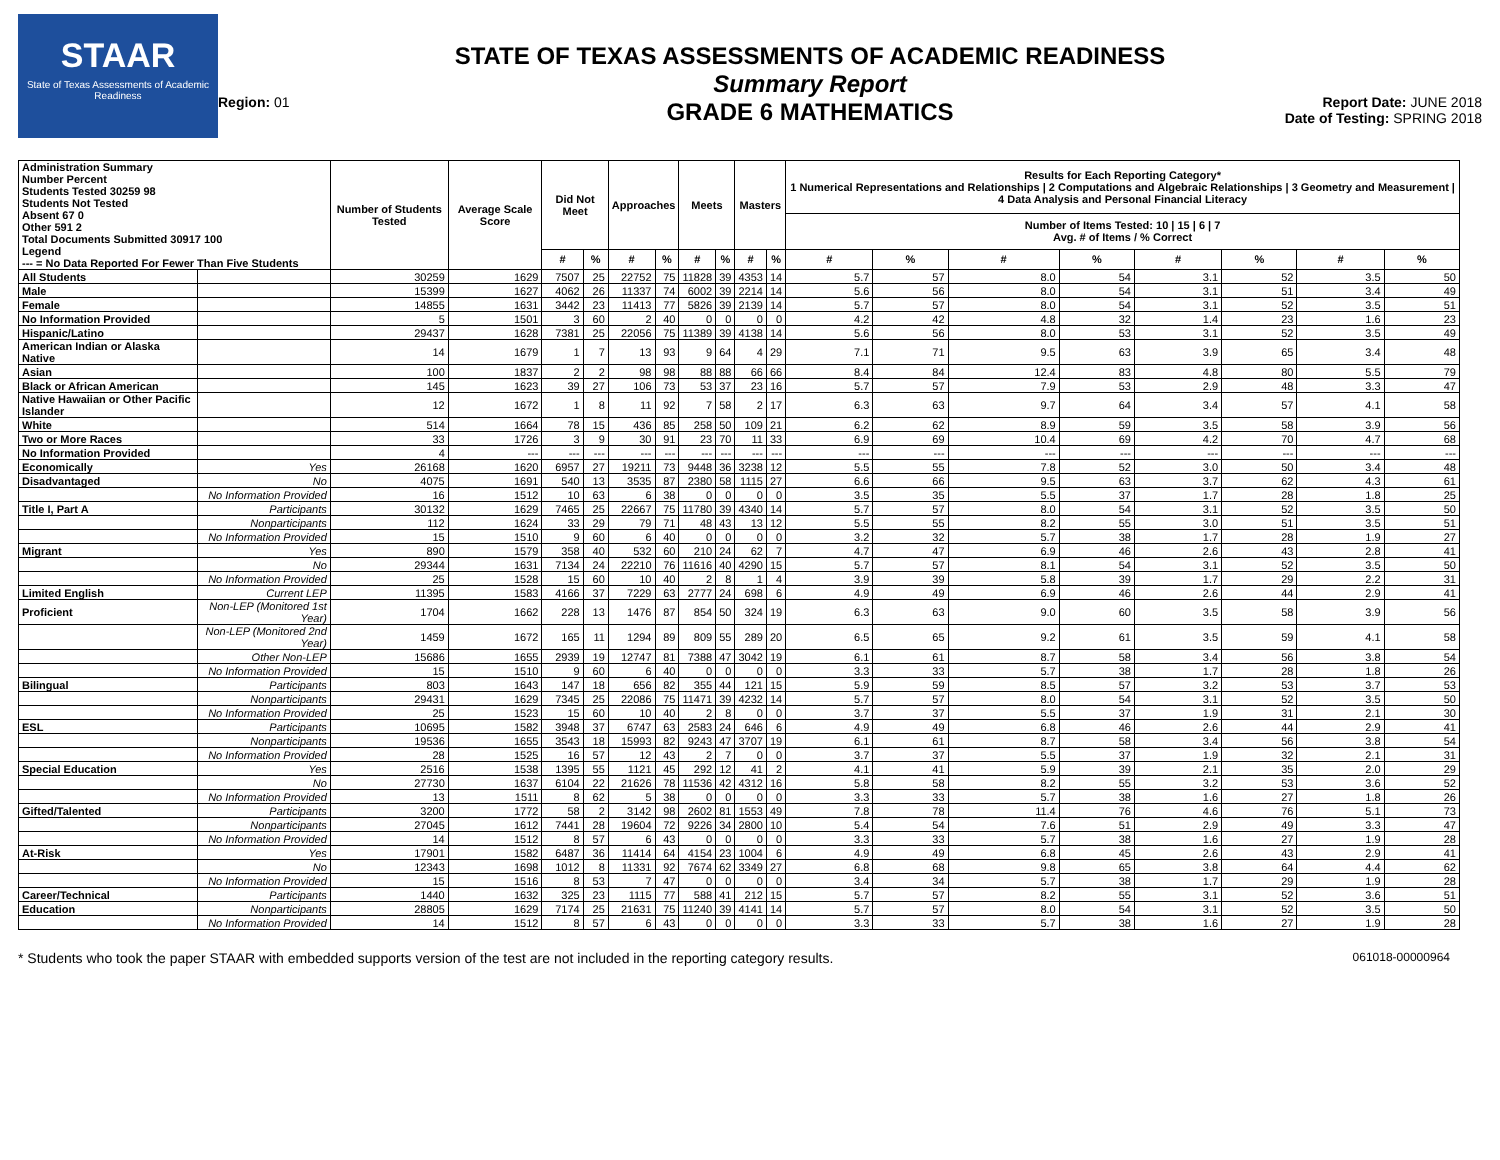STAAR
State of Texas Assessments of Academic Readiness
Region: 01
STATE OF TEXAS ASSESSMENTS OF ACADEMIC READINESS
Summary Report
GRADE 6 MATHEMATICS
Report Date: JUNE 2018
Date of Testing: SPRING 2018
| Administration Summary Number Percent Students Tested 30259 98 Students Not Tested Absent 67 0 Other 591 2 Total Documents Submitted 30917 100 Legend --- = No Data Reported For Fewer Than Five Students | | Number of Students Tested | Average Scale Score | Did Not Meet | | Approaches | | Meets | | Masters | | Results for Each Reporting Category* 1 Numerical Representations and Relationships / 2 Computations and Algebraic Relationships / 3 Geometry and Measurement / 4 Data Analysis and Personal Financial Literacy | | | | | | | |
| --- | --- | --- | --- | --- | --- | --- | --- | --- | --- | --- | --- | --- | --- | --- | --- | --- | --- | --- | --- |
| | | | | | | | | | | | | Number of Items Tested: 10 / 15 / 6 / 7 Avg. # of Items / % Correct | | | | | | | |
| | | | | # | % | # | % | # | % | # | % | # | % | # | % | # | % | # | % |
| All Students | | 30259 | 1629 | 7507 | 25 | 22752 | 75 | 11828 | 39 | 4353 | 14 | 5.7 | 57 | 8.0 | 54 | 3.1 | 52 | 3.5 | 50 |
| Male | | 15399 | 1627 | 4062 | 26 | 11337 | 74 | 6002 | 39 | 2214 | 14 | 5.6 | 56 | 8.0 | 54 | 3.1 | 51 | 3.4 | 49 |
| Female | | 14855 | 1631 | 3442 | 23 | 11413 | 77 | 5826 | 39 | 2139 | 14 | 5.7 | 57 | 8.0 | 54 | 3.1 | 52 | 3.5 | 51 |
| No Information Provided | | 5 | 1501 | 3 | 60 | 2 | 40 | 0 | 0 | 0 | 0 | 4.2 | 42 | 4.8 | 32 | 1.4 | 23 | 1.6 | 23 |
| Hispanic/Latino | | 29437 | 1628 | 7381 | 25 | 22056 | 75 | 11389 | 39 | 4138 | 14 | 5.6 | 56 | 8.0 | 53 | 3.1 | 52 | 3.5 | 49 |
| American Indian or Alaska Native | | 14 | 1679 | 1 | 7 | 13 | 93 | 9 | 64 | 4 | 29 | 7.1 | 71 | 9.5 | 63 | 3.9 | 65 | 3.4 | 48 |
| Asian | | 100 | 1837 | 2 | 2 | 98 | 98 | 88 | 88 | 66 | 66 | 8.4 | 84 | 12.4 | 83 | 4.8 | 80 | 5.5 | 79 |
| Black or African American | | 145 | 1623 | 39 | 27 | 106 | 73 | 53 | 37 | 23 | 16 | 5.7 | 57 | 7.9 | 53 | 2.9 | 48 | 3.3 | 47 |
| Native Hawaiian or Other Pacific Islander | | 12 | 1672 | 1 | 8 | 11 | 92 | 7 | 58 | 2 | 17 | 6.3 | 63 | 9.7 | 64 | 3.4 | 57 | 4.1 | 58 |
| White | | 514 | 1664 | 78 | 15 | 436 | 85 | 258 | 50 | 109 | 21 | 6.2 | 62 | 8.9 | 59 | 3.5 | 58 | 3.9 | 56 |
| Two or More Races | | 33 | 1726 | 3 | 9 | 30 | 91 | 23 | 70 | 11 | 33 | 6.9 | 69 | 10.4 | 69 | 4.2 | 70 | 4.7 | 68 |
| No Information Provided | | 4 | --- | --- | --- | --- | --- | --- | --- | --- | --- | --- | --- | --- | --- | --- | --- | --- | --- |
| Economically | Yes | 26168 | 1620 | 6957 | 27 | 19211 | 73 | 9448 | 36 | 3238 | 12 | 5.5 | 55 | 7.8 | 52 | 3.0 | 50 | 3.4 | 48 |
| Disadvantaged | No | 4075 | 1691 | 540 | 13 | 3535 | 87 | 2380 | 58 | 1115 | 27 | 6.6 | 66 | 9.5 | 63 | 3.7 | 62 | 4.3 | 61 |
| | No Information Provided | 16 | 1512 | 10 | 63 | 6 | 38 | 0 | 0 | 0 | 0 | 3.5 | 35 | 5.5 | 37 | 1.7 | 28 | 1.8 | 25 |
| Title I, Part A | Participants | 30132 | 1629 | 7465 | 25 | 22667 | 75 | 11780 | 39 | 4340 | 14 | 5.7 | 57 | 8.0 | 54 | 3.1 | 52 | 3.5 | 50 |
| | Nonparticipants | 112 | 1624 | 33 | 29 | 79 | 71 | 48 | 43 | 13 | 12 | 5.5 | 55 | 8.2 | 55 | 3.0 | 51 | 3.5 | 51 |
| | No Information Provided | 15 | 1510 | 9 | 60 | 6 | 40 | 0 | 0 | 0 | 0 | 3.2 | 32 | 5.7 | 38 | 1.7 | 28 | 1.9 | 27 |
| Migrant | Yes | 890 | 1579 | 358 | 40 | 532 | 60 | 210 | 24 | 62 | 7 | 4.7 | 47 | 6.9 | 46 | 2.6 | 43 | 2.8 | 41 |
| | No | 29344 | 1631 | 7134 | 24 | 22210 | 76 | 11616 | 40 | 4290 | 15 | 5.7 | 57 | 8.1 | 54 | 3.1 | 52 | 3.5 | 50 |
| | No Information Provided | 25 | 1528 | 15 | 60 | 10 | 40 | 2 | 8 | 1 | 4 | 3.9 | 39 | 5.8 | 39 | 1.7 | 29 | 2.2 | 31 |
| Limited English | Current LEP | 11395 | 1583 | 4166 | 37 | 7229 | 63 | 2777 | 24 | 698 | 6 | 4.9 | 49 | 6.9 | 46 | 2.6 | 44 | 2.9 | 41 |
| Proficient | Non-LEP (Monitored 1st Year) | 1704 | 1662 | 228 | 13 | 1476 | 87 | 854 | 50 | 324 | 19 | 6.3 | 63 | 9.0 | 60 | 3.5 | 58 | 3.9 | 56 |
| | Non-LEP (Monitored 2nd Year) | 1459 | 1672 | 165 | 11 | 1294 | 89 | 809 | 55 | 289 | 20 | 6.5 | 65 | 9.2 | 61 | 3.5 | 59 | 4.1 | 58 |
| | Other Non-LEP | 15686 | 1655 | 2939 | 19 | 12747 | 81 | 7388 | 47 | 3042 | 19 | 6.1 | 61 | 8.7 | 58 | 3.4 | 56 | 3.8 | 54 |
| | No Information Provided | 15 | 1510 | 9 | 60 | 6 | 40 | 0 | 0 | 0 | 0 | 3.3 | 33 | 5.7 | 38 | 1.7 | 28 | 1.8 | 26 |
| Bilingual | Participants | 803 | 1643 | 147 | 18 | 656 | 82 | 355 | 44 | 121 | 15 | 5.9 | 59 | 8.5 | 57 | 3.2 | 53 | 3.7 | 53 |
| | Nonparticipants | 29431 | 1629 | 7345 | 25 | 22086 | 75 | 11471 | 39 | 4232 | 14 | 5.7 | 57 | 8.0 | 54 | 3.1 | 52 | 3.5 | 50 |
| | No Information Provided | 25 | 1523 | 15 | 60 | 10 | 40 | 2 | 8 | 0 | 0 | 3.7 | 37 | 5.5 | 37 | 1.9 | 31 | 2.1 | 30 |
| ESL | Participants | 10695 | 1582 | 3948 | 37 | 6747 | 63 | 2583 | 24 | 646 | 6 | 4.9 | 49 | 6.8 | 46 | 2.6 | 44 | 2.9 | 41 |
| | Nonparticipants | 19536 | 1655 | 3543 | 18 | 15993 | 82 | 9243 | 47 | 3707 | 19 | 6.1 | 61 | 8.7 | 58 | 3.4 | 56 | 3.8 | 54 |
| | No Information Provided | 28 | 1525 | 16 | 57 | 12 | 43 | 2 | 7 | 0 | 0 | 3.7 | 37 | 5.5 | 37 | 1.9 | 32 | 2.1 | 31 |
| Special Education | Yes | 2516 | 1538 | 1395 | 55 | 1121 | 45 | 292 | 12 | 41 | 2 | 4.1 | 41 | 5.9 | 39 | 2.1 | 35 | 2.0 | 29 |
| | No | 27730 | 1637 | 6104 | 22 | 21626 | 78 | 11536 | 42 | 4312 | 16 | 5.8 | 58 | 8.2 | 55 | 3.2 | 53 | 3.6 | 52 |
| | No Information Provided | 13 | 1511 | 8 | 62 | 5 | 38 | 0 | 0 | 0 | 0 | 3.3 | 33 | 5.7 | 38 | 1.6 | 27 | 1.8 | 26 |
| Gifted/Talented | Participants | 3200 | 1772 | 58 | 2 | 3142 | 98 | 2602 | 81 | 1553 | 49 | 7.8 | 78 | 11.4 | 76 | 4.6 | 76 | 5.1 | 73 |
| | Nonparticipants | 27045 | 1612 | 7441 | 28 | 19604 | 72 | 9226 | 34 | 2800 | 10 | 5.4 | 54 | 7.6 | 51 | 2.9 | 49 | 3.3 | 47 |
| | No Information Provided | 14 | 1512 | 8 | 57 | 6 | 43 | 0 | 0 | 0 | 0 | 3.3 | 33 | 5.7 | 38 | 1.6 | 27 | 1.9 | 28 |
| At-Risk | Yes | 17901 | 1582 | 6487 | 36 | 11414 | 64 | 4154 | 23 | 1004 | 6 | 4.9 | 49 | 6.8 | 45 | 2.6 | 43 | 2.9 | 41 |
| | No | 12343 | 1698 | 1012 | 8 | 11331 | 92 | 7674 | 62 | 3349 | 27 | 6.8 | 68 | 9.8 | 65 | 3.8 | 64 | 4.4 | 62 |
| | No Information Provided | 15 | 1516 | 8 | 53 | 7 | 47 | 0 | 0 | 0 | 0 | 3.4 | 34 | 5.7 | 38 | 1.7 | 29 | 1.9 | 28 |
| Career/Technical | Participants | 1440 | 1632 | 325 | 23 | 1115 | 77 | 588 | 41 | 212 | 15 | 5.7 | 57 | 8.2 | 55 | 3.1 | 52 | 3.6 | 51 |
| Education | Nonparticipants | 28805 | 1629 | 7174 | 25 | 21631 | 75 | 11240 | 39 | 4141 | 14 | 5.7 | 57 | 8.0 | 54 | 3.1 | 52 | 3.5 | 50 |
| | No Information Provided | 14 | 1512 | 8 | 57 | 6 | 43 | 0 | 0 | 0 | 0 | 3.3 | 33 | 5.7 | 38 | 1.6 | 27 | 1.9 | 28 |
* Students who took the paper STAAR with embedded supports version of the test are not included in the reporting category results. 061018-00000964